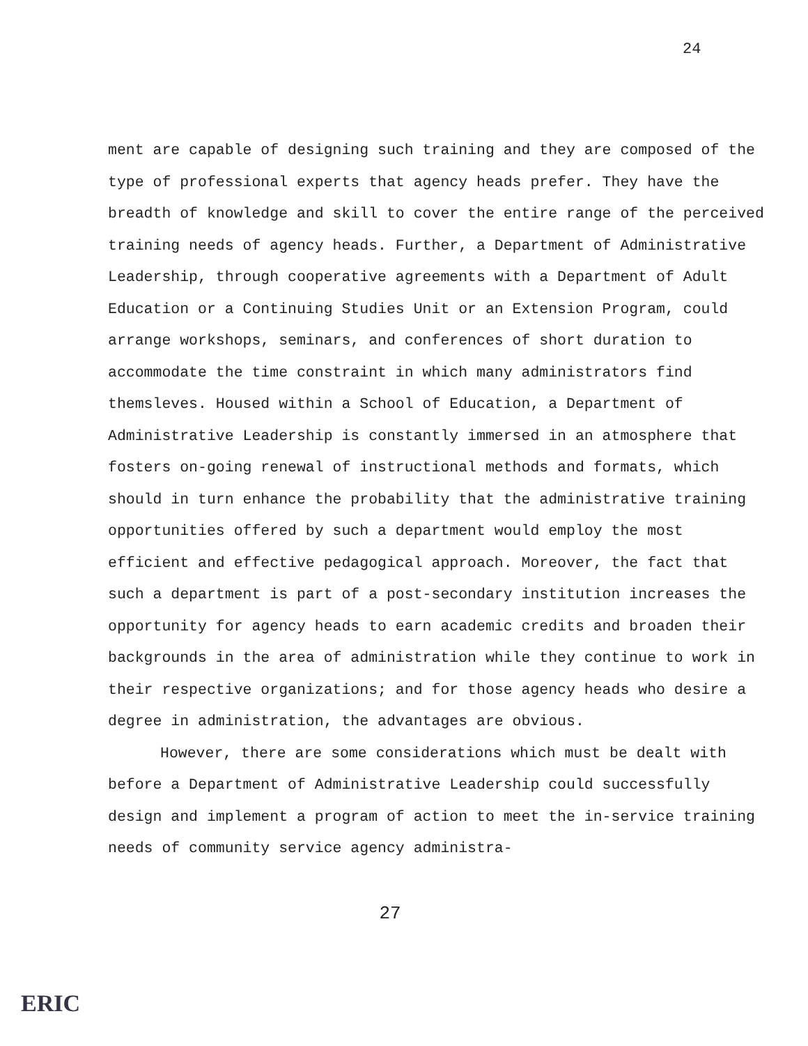24
ment are capable of designing such training and they are composed of the type of professional experts that agency heads prefer. They have the breadth of knowledge and skill to cover the entire range of the perceived training needs of agency heads. Further, a Department of Administrative Leadership, through cooperative agreements with a Department of Adult Education or a Continuing Studies Unit or an Extension Program, could arrange workshops, seminars, and conferences of short duration to accommodate the time constraint in which many administrators find themsleves. Housed within a School of Education, a Department of Administrative Leadership is constantly immersed in an atmosphere that fosters on-going renewal of instructional methods and formats, which should in turn enhance the probability that the administrative training opportunities offered by such a department would employ the most efficient and effective pedagogical approach. Moreover, the fact that such a department is part of a post-secondary institution increases the opportunity for agency heads to earn academic credits and broaden their backgrounds in the area of administration while they continue to work in their respective organizations; and for those agency heads who desire a degree in administration, the advantages are obvious.
However, there are some considerations which must be dealt with before a Department of Administrative Leadership could successfully design and implement a program of action to meet the in-service training needs of community service agency administra-
27
ERIC